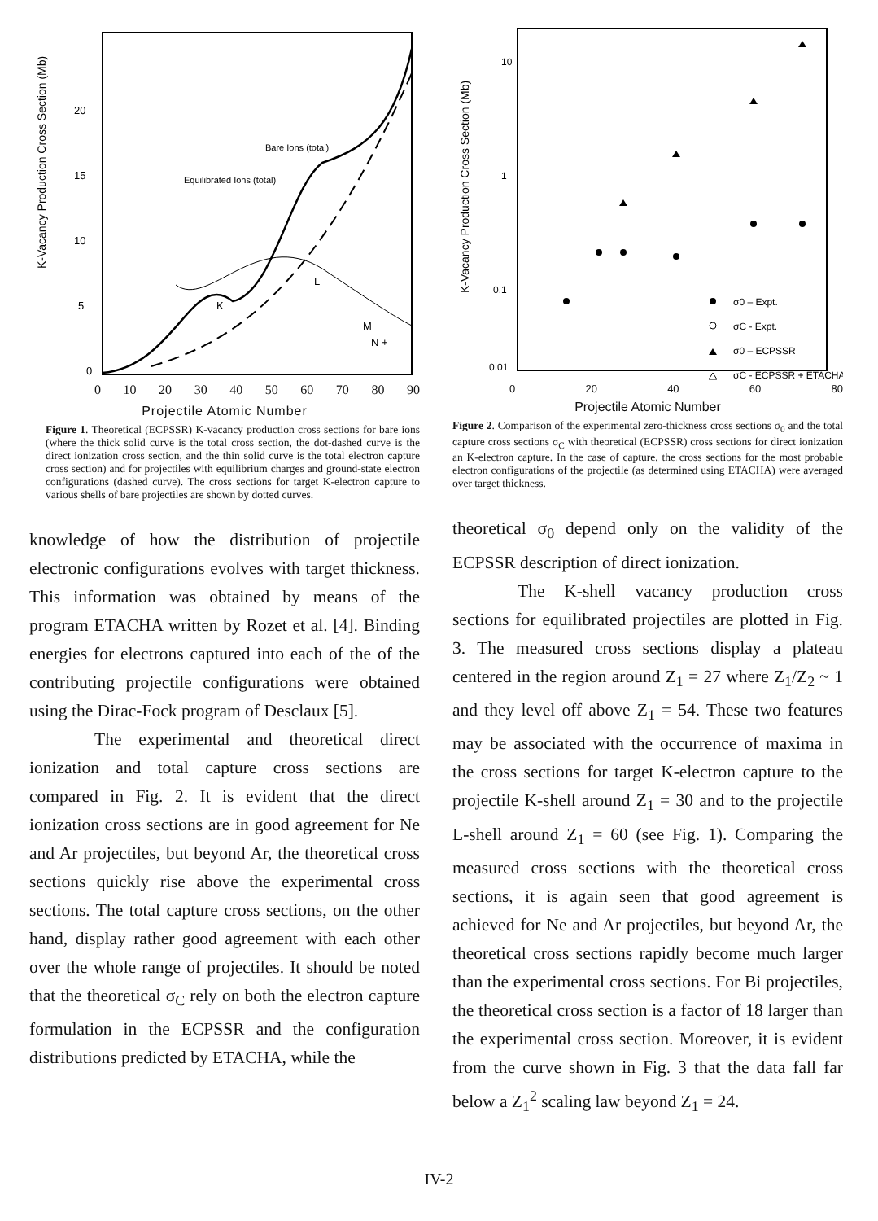K-Vacancy Production Cross Section (Mb)
0
5
10
15
20
Bare Ions (total)
Equilibrated Ions (total)
L
M
N +
K
0 10 20 30 40 50 60 70 80 90
Projectile Atomic Number
Figure 1. Theoretical (ECPSSR) K-vacancy production cross sections for bare ions (where the thick solid curve is the total cross section, the dot-dashed curve is the direct ionization cross section, and the thin solid curve is the total electron capture cross section) and for projectiles with equilibrium charges and ground-state electron configurations (dashed curve). The cross sections for target K-electron capture to various shells of bare projectiles are shown by dotted curves.
knowledge of how the distribution of projectile electronic configurations evolves with target thickness. This information was obtained by means of the program ETACHA written by Rozet et al. [4]. Binding energies for electrons captured into each of the of the contributing projectile configurations were obtained using the Dirac-Fock program of Desclaux [5].
The experimental and theoretical direct ionization and total capture cross sections are compared in Fig. 2. It is evident that the direct ionization cross sections are in good agreement for Ne and Ar projectiles, but beyond Ar, the theoretical cross sections quickly rise above the experimental cross sections. The total capture cross sections, on the other hand, display rather good agreement with each other over the whole range of projectiles. It should be noted that the theoretical σ<sub>C</sub> rely on both the electron capture formulation in the ECPSSR and the configuration distributions predicted by ETACHA, while the
K-Vacancy Production Cross Section (Mb)
10
1
0.1
0.01
σ0 – Expt.
σC - Expt.
σ0 – ECPSSR
σC - ECPSSR + ETACHA
0 20 40 60 80
Projectile Atomic Number
Figure 2. Comparison of the experimental zero-thickness cross sections σ<sub>0</sub> and the total capture cross sections σ<sub>C</sub> with theoretical (ECPSSR) cross sections for direct ionization an K-electron capture. In the case of capture, the cross sections for the most probable electron configurations of the projectile (as determined using ETACHA) were averaged over target thickness.
theoretical σ<sub>0</sub> depend only on the validity of the ECPSSR description of direct ionization.
The K-shell vacancy production cross sections for equilibrated projectiles are plotted in Fig. 3. The measured cross sections display a plateau centered in the region around Z<sub>1</sub> = 27 where Z<sub>1</sub>/Z<sub>2</sub> ~ 1 and they level off above Z<sub>1</sub> = 54. These two features may be associated with the occurrence of maxima in the cross sections for target K-electron capture to the projectile K-shell around Z<sub>1</sub> = 30 and to the projectile L-shell around Z<sub>1</sub> = 60 (see Fig. 1). Comparing the measured cross sections with the theoretical cross sections, it is again seen that good agreement is achieved for Ne and Ar projectiles, but beyond Ar, the theoretical cross sections rapidly become much larger than the experimental cross sections. For Bi projectiles, the theoretical cross section is a factor of 18 larger than the experimental cross section. Moreover, it is evident from the curve shown in Fig. 3 that the data fall far below a Z<sub>1</sub><sup>2</sup> scaling law beyond Z<sub>1</sub> = 24.
IV-2